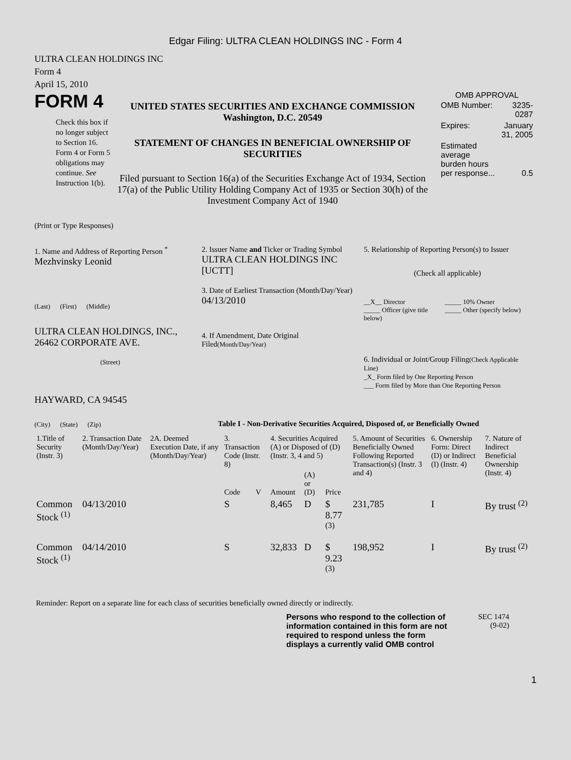Edgar Filing: ULTRA CLEAN HOLDINGS INC - Form 4
ULTRA CLEAN HOLDINGS INC
Form 4
April 15, 2010
FORM 4
Check this box if no longer subject to Section 16. Form 4 or Form 5 obligations may continue. See Instruction 1(b).
UNITED STATES SECURITIES AND EXCHANGE COMMISSION
Washington, D.C. 20549
STATEMENT OF CHANGES IN BENEFICIAL OWNERSHIP OF SECURITIES
Filed pursuant to Section 16(a) of the Securities Exchange Act of 1934, Section 17(a) of the Public Utility Holding Company Act of 1935 or Section 30(h) of the Investment Company Act of 1940
OMB APPROVAL
| OMB Number: | 3235-0287 |
| Expires: | January 31, 2005 |
| Estimated average burden hours per response... | 0.5 |
(Print or Type Responses)
1. Name and Address of Reporting Person <sup>*</sup>
Mezhvinsky Leonid
(Last) (First) (Middle)
ULTRA CLEAN HOLDINGS, INC., 26462 CORPORATE AVE.
(Street)
HAYWARD, CA 94545
(City) (State) (Zip)
2. Issuer Name and Ticker or Trading Symbol
ULTRA CLEAN HOLDINGS INC [UCTT]
3. Date of Earliest Transaction (Month/Day/Year)
04/13/2010
4. If Amendment, Date Original Filed(Month/Day/Year)
5. Relationship of Reporting Person(s) to Issuer
(Check all applicable)
__X__ Director
_____ Officer (give title below)
_____ 10% Owner
_____ Other (specify below)
6. Individual or Joint/Group Filing(Check Applicable Line)
_X_ Form filed by One Reporting Person
___ Form filed by More than One Reporting Person
Table I - Non-Derivative Securities Acquired, Disposed of, or Beneficially Owned
| 1.Title of Security (Instr. 3) | 2. Transaction Date (Month/Day/Year) | 2A. Deemed Execution Date, if any (Month/Day/Year) | 3. Transaction Code (Instr. 8) | | 4. Securities Acquired (A) or Disposed of (D) (Instr. 3, 4 and 5) | | | 5. Amount of Securities Beneficially Owned Following Reported Transaction(s) (Instr. 3 and 4) | 6. Ownership Form: Direct (D) or Indirect (I) (Instr. 4) | 7. Nature of Indirect Beneficial Ownership (Instr. 4) |
| --- | --- | --- | --- | --- | --- | --- | --- | --- | --- | --- |
| | | | Code | V | Amount | (A) or (D) | Price | | | |
| Common Stock <sup>(1)</sup> | 04/13/2010 | | S | | 8,465 | D | $ 8.77 <sup>(3)</sup> | 231,785 | I | By trust <sup>(2)</sup> |
| Common Stock <sup>(1)</sup> | 04/14/2010 | | S | | 32,833 | D | $ 9.23 <sup>(3)</sup> | 198,952 | I | By trust <sup>(2)</sup> |
Reminder: Report on a separate line for each class of securities beneficially owned directly or indirectly.
Persons who respond to the collection of information contained in this form are not required to respond unless the form displays a currently valid OMB control
SEC 1474
(9-02)
1